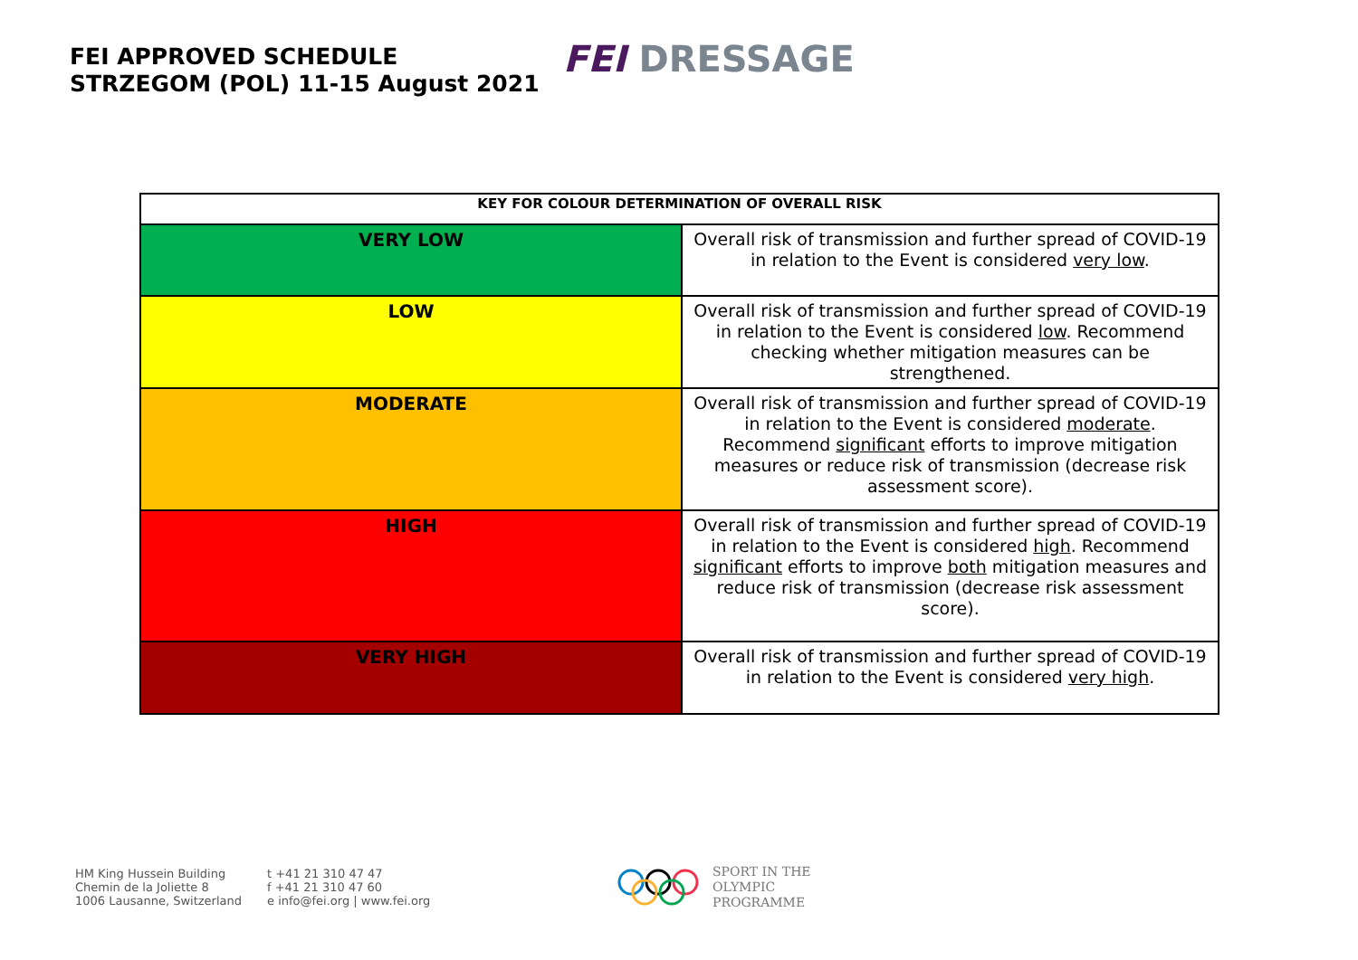FEI APPROVED SCHEDULE
STRZEGOM (POL) 11-15 August 2021
FEI DRESSAGE
| KEY FOR COLOUR DETERMINATION OF OVERALL RISK | |
| --- | --- |
| VERY LOW | Overall risk of transmission and further spread of COVID-19 in relation to the Event is considered very low . |
| LOW | Overall risk of transmission and further spread of COVID-19 in relation to the Event is considered low . Recommend checking whether mitigation measures can be strengthened. |
| MODERATE | Overall risk of transmission and further spread of COVID-19 in relation to the Event is considered moderate . Recommend significant efforts to improve mitigation measures or reduce risk of transmission (decrease risk assessment score). |
| HIGH | Overall risk of transmission and further spread of COVID-19 in relation to the Event is considered high . Recommend significant efforts to improve both mitigation measures and reduce risk of transmission (decrease risk assessment score). |
| VERY HIGH | Overall risk of transmission and further spread of COVID-19 in relation to the Event is considered very high . |
HM King Hussein Building
Chemin de la Joliette 8
1006 Lausanne, Switzerland
t +41 21 310 47 47
f +41 21 310 47 60
e info@fei.org | www.fei.org
SPORT IN THE
OLYMPIC
PROGRAMME